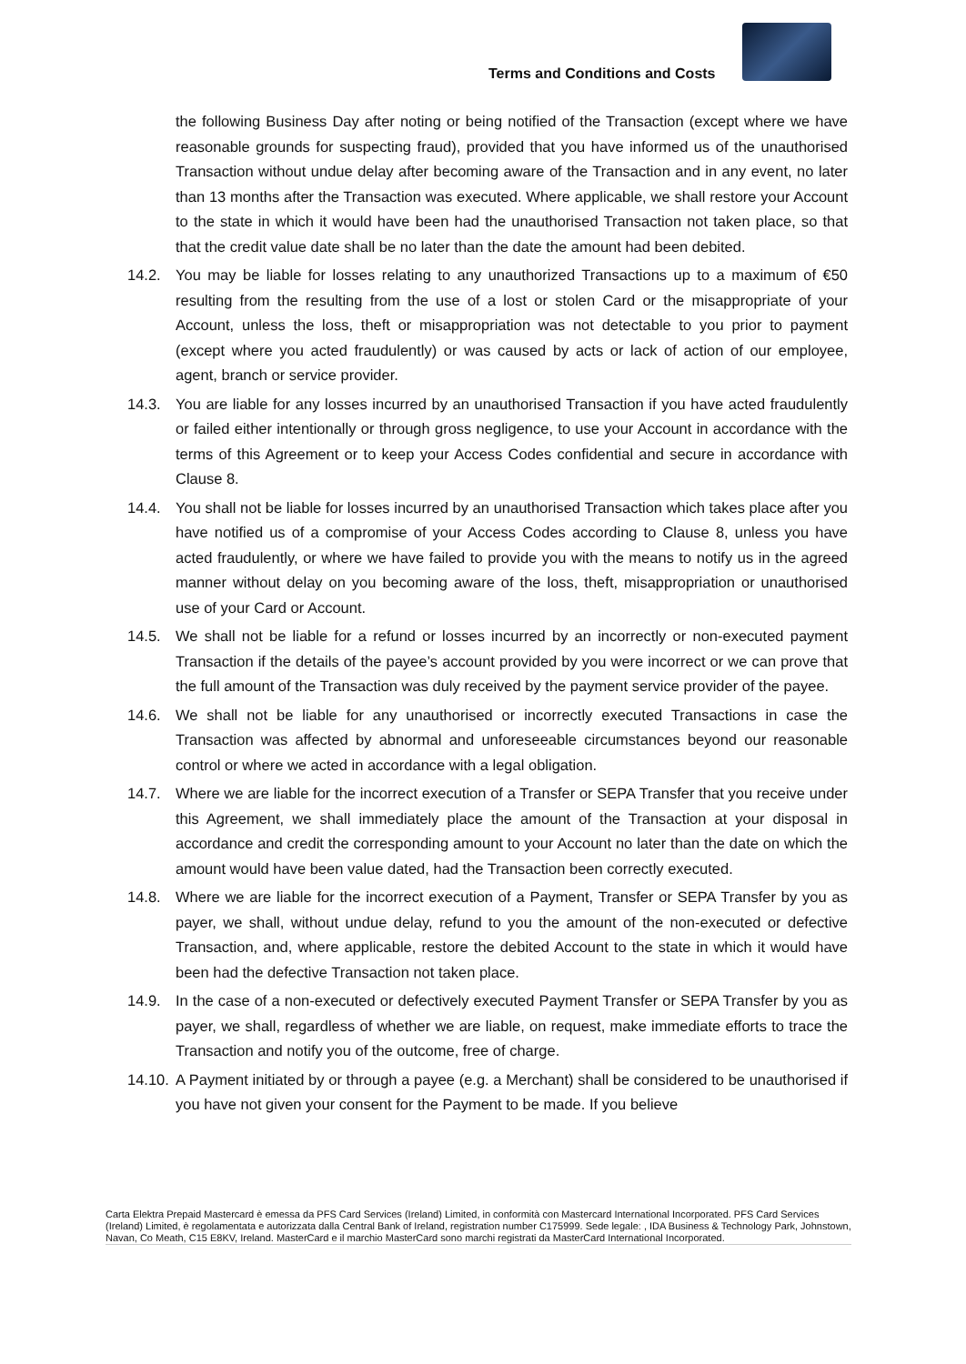Terms and Conditions and Costs
the following Business Day after noting or being notified of the Transaction (except where we have reasonable grounds for suspecting fraud), provided that you have informed us of the unauthorised Transaction without undue delay after becoming aware of the Transaction and in any event, no later than 13 months after the Transaction was executed. Where applicable, we shall restore your Account to the state in which it would have been had the unauthorised Transaction not taken place, so that that the credit value date shall be no later than the date the amount had been debited.
14.2. You may be liable for losses relating to any unauthorized Transactions up to a maximum of €50 resulting from the resulting from the use of a lost or stolen Card or the misappropriate of your Account, unless the loss, theft or misappropriation was not detectable to you prior to payment (except where you acted fraudulently) or was caused by acts or lack of action of our employee, agent, branch or service provider.
14.3. You are liable for any losses incurred by an unauthorised Transaction if you have acted fraudulently or failed either intentionally or through gross negligence, to use your Account in accordance with the terms of this Agreement or to keep your Access Codes confidential and secure in accordance with Clause 8.
14.4. You shall not be liable for losses incurred by an unauthorised Transaction which takes place after you have notified us of a compromise of your Access Codes according to Clause 8, unless you have acted fraudulently, or where we have failed to provide you with the means to notify us in the agreed manner without delay on you becoming aware of the loss, theft, misappropriation or unauthorised use of your Card or Account.
14.5. We shall not be liable for a refund or losses incurred by an incorrectly or non-executed payment Transaction if the details of the payee’s account provided by you were incorrect or we can prove that the full amount of the Transaction was duly received by the payment service provider of the payee.
14.6. We shall not be liable for any unauthorised or incorrectly executed Transactions in case the Transaction was affected by abnormal and unforeseeable circumstances beyond our reasonable control or where we acted in accordance with a legal obligation.
14.7. Where we are liable for the incorrect execution of a Transfer or SEPA Transfer that you receive under this Agreement, we shall immediately place the amount of the Transaction at your disposal in accordance and credit the corresponding amount to your Account no later than the date on which the amount would have been value dated, had the Transaction been correctly executed.
14.8. Where we are liable for the incorrect execution of a Payment, Transfer or SEPA Transfer by you as payer, we shall, without undue delay, refund to you the amount of the non-executed or defective Transaction, and, where applicable, restore the debited Account to the state in which it would have been had the defective Transaction not taken place.
14.9. In the case of a non-executed or defectively executed Payment Transfer or SEPA Transfer by you as payer, we shall, regardless of whether we are liable, on request, make immediate efforts to trace the Transaction and notify you of the outcome, free of charge.
14.10. A Payment initiated by or through a payee (e.g. a Merchant) shall be considered to be unauthorised if you have not given your consent for the Payment to be made. If you believe
Carta Elektra Prepaid Mastercard è emessa da PFS Card Services (Ireland) Limited, in conformità con Mastercard International Incorporated. PFS Card Services (Ireland) Limited, è regolamentata e autorizzata dalla Central Bank of Ireland, registration number C175999. Sede legale: , IDA Business & Technology Park, Johnstown, Navan, Co Meath, C15 E8KV, Ireland. MasterCard e il marchio MasterCard sono marchi registrati da MasterCard International Incorporated.